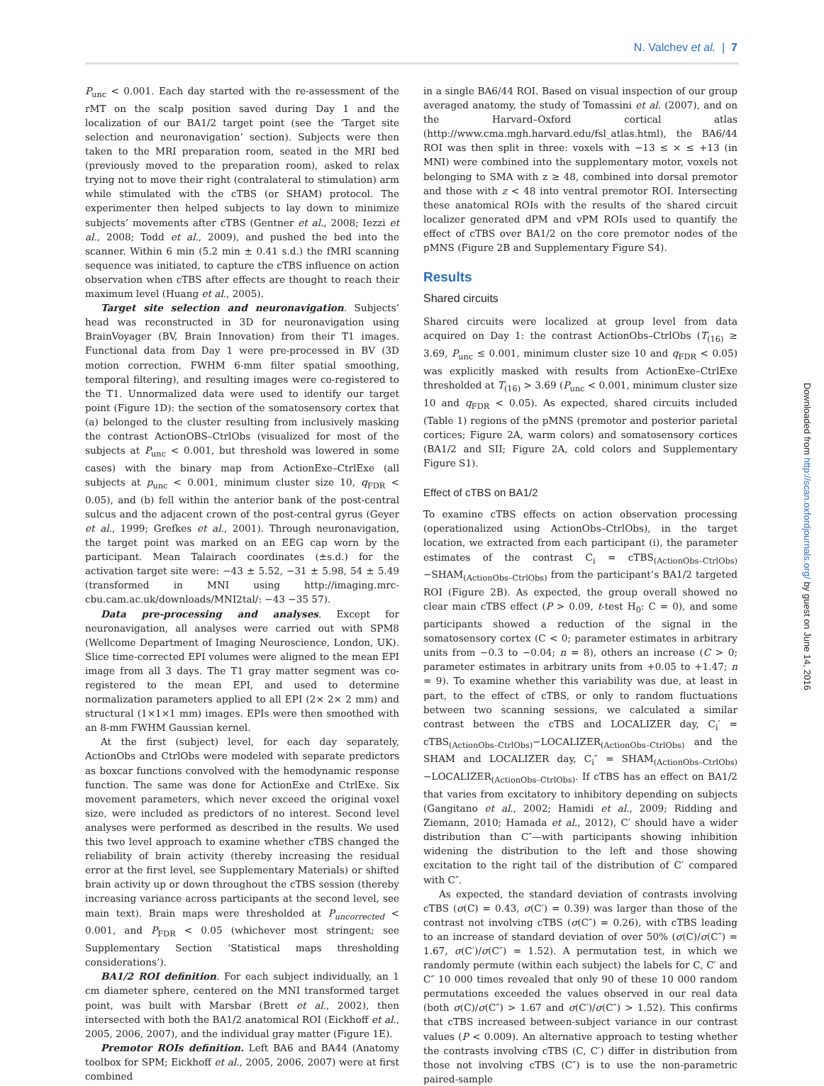N. Valchev et al. | 7
Downloaded from http://scan.oxfordjournals.org/ by guest on June 14, 2016
P<sub>unc</sub> < 0.001. Each day started with the re-assessment of the rMT on the scalp position saved during Day 1 and the localization of our BA1/2 target point (see the ‘Target site selection and neuronavigation’ section). Subjects were then taken to the MRI preparation room, seated in the MRI bed (previously moved to the preparation room), asked to relax trying not to move their right (contralateral to stimulation) arm while stimulated with the cTBS (or SHAM) protocol. The experimenter then helped subjects to lay down to minimize subjects’ movements after cTBS (Gentner et al., 2008; Iezzi et al., 2008; Todd et al., 2009), and pushed the bed into the scanner. Within 6 min (5.2 min ± 0.41 s.d.) the fMRI scanning sequence was initiated, to capture the cTBS influence on action observation when cTBS after effects are thought to reach their maximum level (Huang et al., 2005).
Target site selection and neuronavigation. Subjects’ head was reconstructed in 3D for neuronavigation using BrainVoyager (BV, Brain Innovation) from their T1 images. Functional data from Day 1 were pre-processed in BV (3D motion correction, FWHM 6-mm filter spatial smoothing, temporal filtering), and resulting images were co-registered to the T1. Unnormalized data were used to identify our target point (Figure 1D): the section of the somatosensory cortex that (a) belonged to the cluster resulting from inclusively masking the contrast ActionOBS–CtrlObs (visualized for most of the subjects at P<sub>unc</sub> < 0.001, but threshold was lowered in some cases) with the binary map from ActionExe–CtrlExe (all subjects at p<sub>unc</sub> < 0.001, minimum cluster size 10, q<sub>FDR</sub> < 0.05), and (b) fell within the anterior bank of the post-central sulcus and the adjacent crown of the post-central gyrus (Geyer et al., 1999; Grefkes et al., 2001). Through neuronavigation, the target point was marked on an EEG cap worn by the participant. Mean Talairach coordinates (±s.d.) for the activation target site were: −43 ± 5.52, −31 ± 5.98, 54 ± 5.49 (transformed in MNI using http://imaging.mrc-cbu.cam.ac.uk/downloads/MNI2tal/: −43 −35 57).
Data pre-processing and analyses. Except for neuronavigation, all analyses were carried out with SPM8 (Wellcome Department of Imaging Neuroscience, London, UK). Slice time-corrected EPI volumes were aligned to the mean EPI image from all 3 days. The T1 gray matter segment was co-registered to the mean EPI, and used to determine normalization parameters applied to all EPI (2× 2× 2 mm) and structural (1×1×1 mm) images. EPIs were then smoothed with an 8-mm FWHM Gaussian kernel.
At the first (subject) level, for each day separately, ActionObs and CtrlObs were modeled with separate predictors as boxcar functions convolved with the hemodynamic response function. The same was done for ActionExe and CtrlExe. Six movement parameters, which never exceed the original voxel size, were included as predictors of no interest. Second level analyses were performed as described in the results. We used this two level approach to examine whether cTBS changed the reliability of brain activity (thereby increasing the residual error at the first level, see Supplementary Materials) or shifted brain activity up or down throughout the cTBS session (thereby increasing variance across participants at the second level, see main text). Brain maps were thresholded at P<sub>uncorrected</sub> < 0.001, and P<sub>FDR</sub> < 0.05 (whichever most stringent; see Supplementary Section ‘Statistical maps thresholding considerations’).
BA1/2 ROI definition. For each subject individually, an 1 cm diameter sphere, centered on the MNI transformed target point, was built with Marsbar (Brett et al., 2002), then intersected with both the BA1/2 anatomical ROI (Eickhoff et al., 2005, 2006, 2007), and the individual gray matter (Figure 1E).
Premotor ROIs definition. Left BA6 and BA44 (Anatomy toolbox for SPM; Eickhoff et al., 2005, 2006, 2007) were at first combined
in a single BA6/44 ROI. Based on visual inspection of our group averaged anatomy, the study of Tomassini et al. (2007), and on the Harvard–Oxford cortical atlas (http://www.cma.mgh.harvard.edu/fsl_atlas.html), the BA6/44 ROI was then split in three: voxels with −13 ≤ × ≤ +13 (in MNI) were combined into the supplementary motor, voxels not belonging to SMA with z ≥ 48, combined into dorsal premotor and those with z < 48 into ventral premotor ROI. Intersecting these anatomical ROIs with the results of the shared circuit localizer generated dPM and vPM ROIs used to quantify the effect of cTBS over BA1/2 on the core premotor nodes of the pMNS (Figure 2B and Supplementary Figure S4).
Results
Shared circuits
Shared circuits were localized at group level from data acquired on Day 1: the contrast ActionObs–CtrlObs (T<sub>(16)</sub> ≥ 3.69, P<sub>unc</sub> ≤ 0.001, minimum cluster size 10 and q<sub>FDR</sub> < 0.05) was explicitly masked with results from ActionExe–CtrlExe thresholded at T<sub>(16)</sub> > 3.69 (P<sub>unc</sub> < 0.001, minimum cluster size 10 and q<sub>FDR</sub> < 0.05). As expected, shared circuits included (Table 1) regions of the pMNS (premotor and posterior parietal cortices; Figure 2A, warm colors) and somatosensory cortices (BA1/2 and SII; Figure 2A, cold colors and Supplementary Figure S1).
Effect of cTBS on BA1/2
To examine cTBS effects on action observation processing (operationalized using ActionObs–CtrlObs), in the target location, we extracted from each participant (i), the parameter estimates of the contrast C<sub>i</sub> = cTBS<sub>(ActionObs–CtrlObs)</sub>−SHAM<sub>(ActionObs–CtrlObs)</sub> from the participant’s BA1/2 targeted ROI (Figure 2B). As expected, the group overall showed no clear main cTBS effect (P > 0.09, t-test H<sub>0</sub>: C = 0), and some participants showed a reduction of the signal in the somatosensory cortex (C < 0; parameter estimates in arbitrary units from −0.3 to −0.04; n = 8), others an increase (C > 0; parameter estimates in arbitrary units from +0.05 to +1.47; n = 9). To examine whether this variability was due, at least in part, to the effect of cTBS, or only to random fluctuations between two scanning sessions, we calculated a similar contrast between the cTBS and LOCALIZER day, C<sub>i</sub>′ = cTBS<sub>(ActionObs–CtrlObs)</sub>−LOCALIZER<sub>(ActionObs–CtrlObs)</sub> and the SHAM and LOCALIZER day, C<sub>i</sub>″ = SHAM<sub>(ActionObs–CtrlObs)</sub>−LOCALIZER<sub>(ActionObs–CtrlObs)</sub>. If cTBS has an effect on BA1/2 that varies from excitatory to inhibitory depending on subjects (Gangitano et al., 2002; Hamidi et al., 2009; Ridding and Ziemann, 2010; Hamada et al., 2012), C′ should have a wider distribution than C″—with participants showing inhibition widening the distribution to the left and those showing excitation to the right tail of the distribution of C′ compared with C″.
As expected, the standard deviation of contrasts involving cTBS (σ(C) = 0.43, σ(C′) = 0.39) was larger than those of the contrast not involving cTBS (σ(C″) = 0.26), with cTBS leading to an increase of standard deviation of over 50% (σ(C)/σ(C″) = 1.67, σ(C′)/σ(C″) = 1.52). A permutation test, in which we randomly permute (within each subject) the labels for C, C′ and C″ 10 000 times revealed that only 90 of these 10 000 random permutations exceeded the values observed in our real data (both σ(C)/σ(C″) > 1.67 and σ(C′)/σ(C″) > 1.52). This confirms that cTBS increased between-subject variance in our contrast values (P < 0.009). An alternative approach to testing whether the contrasts involving cTBS (C, C′) differ in distribution from those not involving cTBS (C″) is to use the non-parametric paired-sample